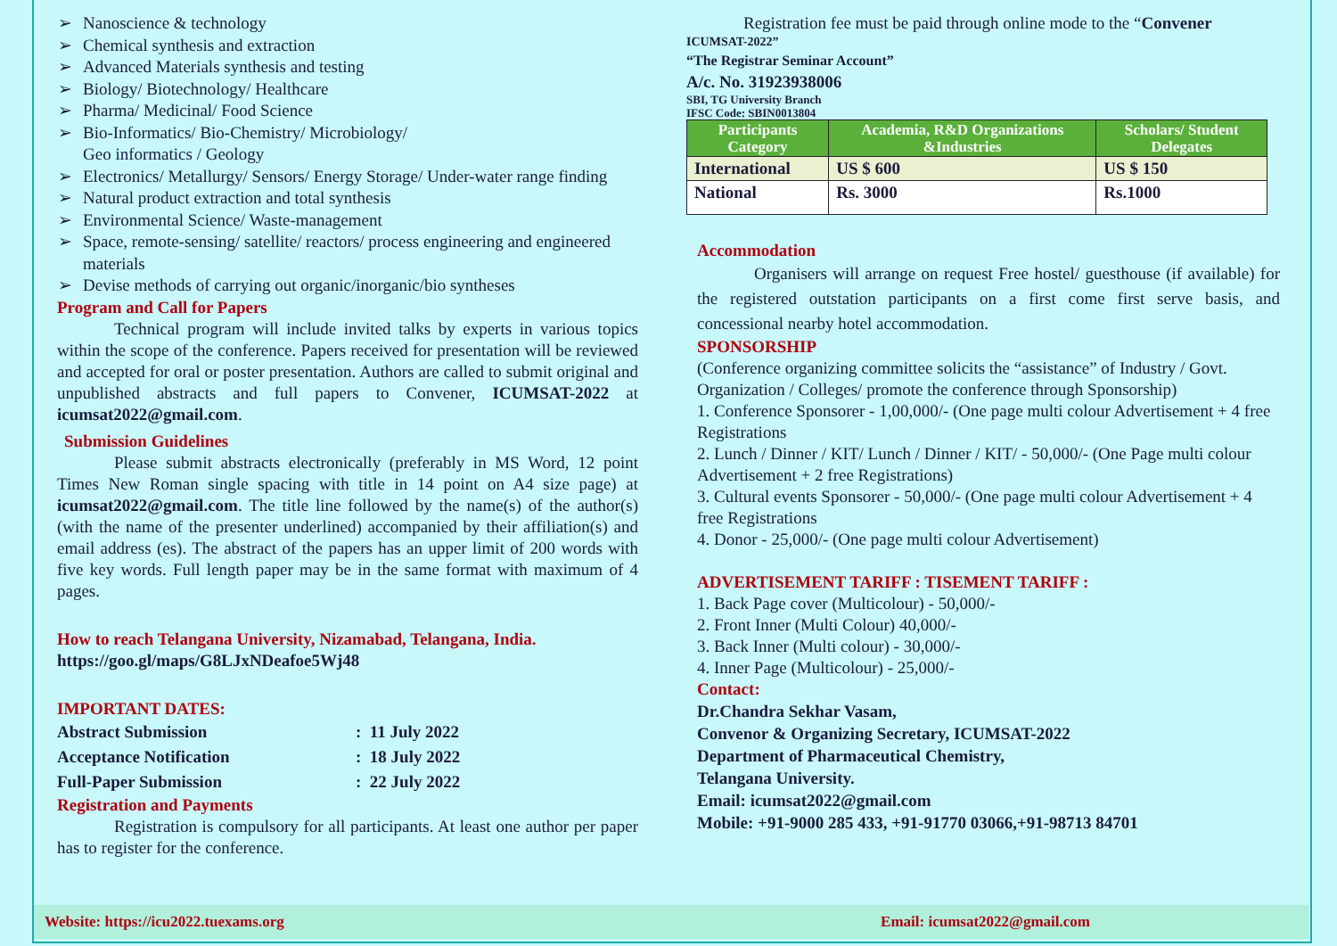➢ Nanoscience & technology
➢ Chemical synthesis and extraction
➢ Advanced Materials synthesis and testing
➢ Biology/ Biotechnology/ Healthcare
➢ Pharma/ Medicinal/ Food Science
➢ Bio-Informatics/ Bio-Chemistry/ Microbiology/
Geo informatics / Geology
➢ Electronics/ Metallurgy/ Sensors/ Energy Storage/ Under-water range finding
➢ Natural product extraction and total synthesis
➢ Environmental Science/ Waste-management
➢ Space, remote-sensing/ satellite/ reactors/ process engineering and engineered materials
➢ Devise methods of carrying out organic/inorganic/bio syntheses
Program and Call for Papers
Technical program will include invited talks by experts in various topics within the scope of the conference. Papers received for presentation will be reviewed and accepted for oral or poster presentation. Authors are called to submit original and unpublished abstracts and full papers to Convener, ICUMSAT-2022 at icumsat2022@gmail.com.
Submission Guidelines
Please submit abstracts electronically (preferably in MS Word, 12 point Times New Roman single spacing with title in 14 point on A4 size page) at icumsat2022@gmail.com. The title line followed by the name(s) of the author(s) (with the name of the presenter underlined) accompanied by their affiliation(s) and email address (es). The abstract of the papers has an upper limit of 200 words with five key words. Full length paper may be in the same format with maximum of 4 pages.
How to reach Telangana University, Nizamabad, Telangana, India.
https://goo.gl/maps/G8LJxNDeafoe5Wj48
IMPORTANT DATES:
| Abstract Submission | : 11 July 2022 |
| Acceptance Notification | : 18 July 2022 |
| Full-Paper Submission | : 22 July 2022 |
Registration and Payments
Registration is compulsory for all participants. At least one author per paper has to register for the conference.
Registration fee must be paid through online mode to the “Convener
ICUMSAT-2022”
“The Registrar Seminar Account”
A/c. No. 31923938006
SBI, TG University Branch
IFSC Code: SBIN0013804
| Participants Category | Academia, R&D Organizations &Industries | Scholars/ Student Delegates |
| --- | --- | --- |
| International | US $ 600 | US $ 150 |
| National | Rs. 3000 | Rs.1000 |
Accommodation
Organisers will arrange on request Free hostel/ guesthouse (if available) for the registered outstation participants on a first come first serve basis, and concessional nearby hotel accommodation.
SPONSORSHIP
(Conference organizing committee solicits the “assistance” of Industry / Govt. Organization / Colleges/ promote the conference through Sponsorship)
1. Conference Sponsorer - 1,00,000/- (One page multi colour Advertisement + 4 free Registrations
2. Lunch / Dinner / KIT/ Lunch / Dinner / KIT/ - 50,000/- (One Page multi colour Advertisement + 2 free Registrations)
3. Cultural events Sponsorer - 50,000/- (One page multi colour Advertisement + 4 free Registrations
4. Donor - 25,000/- (One page multi colour Advertisement)
ADVERTISEMENT TARIFF : TISEMENT TARIFF :
1. Back Page cover (Multicolour) - 50,000/-
2. Front Inner (Multi Colour) 40,000/-
3. Back Inner (Multi colour) - 30,000/-
4. Inner Page (Multicolour) - 25,000/-
Contact:
Dr.Chandra Sekhar Vasam,
Convenor & Organizing Secretary, ICUMSAT-2022
Department of Pharmaceutical Chemistry,
Telangana University.
Email: icumsat2022@gmail.com
Mobile: +91-9000 285 433, +91-91770 03066,+91-98713 84701
Website: https://icu2022.tuexams.org Email: icumsat2022@gmail.com